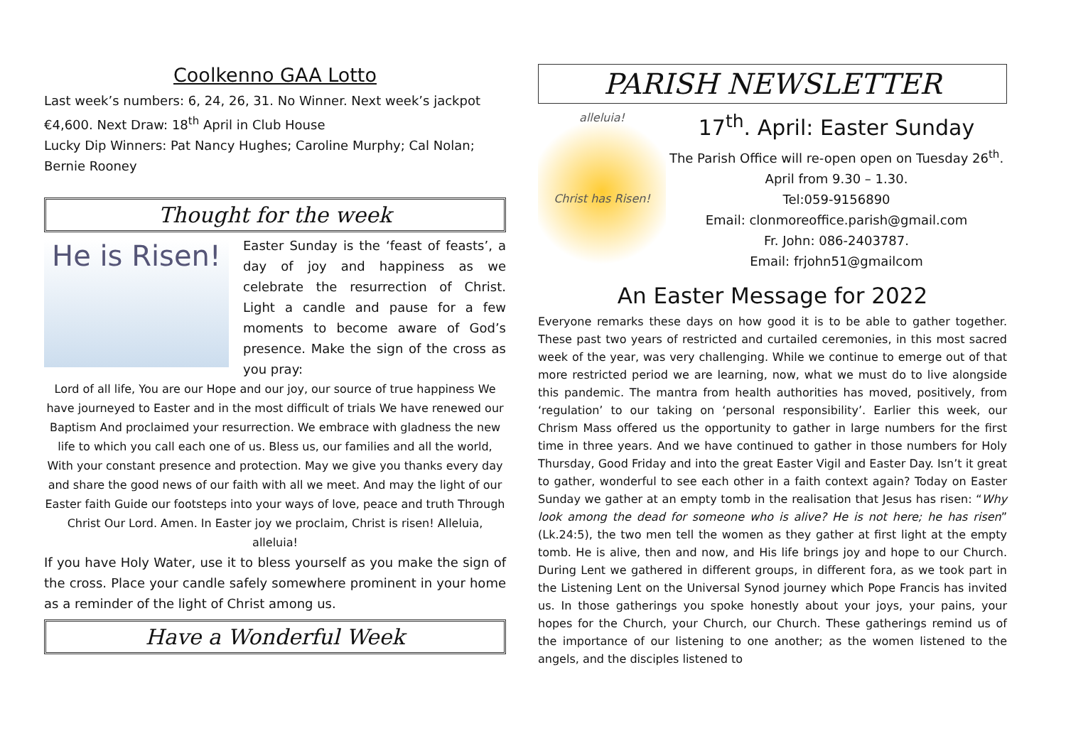Coolkenno GAA Lotto
Last week’s numbers: 6, 24, 26, 31. No Winner. Next week’s jackpot €4,600. Next Draw: 18<sup>th</sup> April in Club House
Lucky Dip Winners: Pat Nancy Hughes; Caroline Murphy; Cal Nolan; Bernie Rooney
Thought for the week
He is Risen!
Easter Sunday is the ‘feast of feasts’, a day of joy and happiness as we celebrate the resurrection of Christ. Light a candle and pause for a few moments to become aware of God’s presence. Make the sign of the cross as you pray:
Lord of all life, You are our Hope and our joy, our source of true happiness We have journeyed to Easter and in the most difficult of trials We have renewed our Baptism And proclaimed your resurrection. We embrace with gladness the new life to which you call each one of us. Bless us, our families and all the world, With your constant presence and protection. May we give you thanks every day and share the good news of our faith with all we meet. And may the light of our Easter faith Guide our footsteps into your ways of love, peace and truth Through Christ Our Lord. Amen. In Easter joy we proclaim, Christ is risen! Alleluia, alleluia!
If you have Holy Water, use it to bless yourself as you make the sign of the cross. Place your candle safely somewhere prominent in your home as a reminder of the light of Christ among us.
Have a Wonderful Week
PARISH NEWSLETTER
alleluia!
Christ has Risen!
17<sup>th</sup>. April: Easter Sunday
The Parish Office will re-open open on Tuesday 26<sup>th</sup>. April from 9.30 – 1.30.
Tel:059-9156890
Email: clonmoreoffice.parish@gmail.com
Fr. John: 086-2403787.
Email: frjohn51@gmailcom
An Easter Message for 2022
Everyone remarks these days on how good it is to be able to gather together. These past two years of restricted and curtailed ceremonies, in this most sacred week of the year, was very challenging. While we continue to emerge out of that more restricted period we are learning, now, what we must do to live alongside this pandemic. The mantra from health authorities has moved, positively, from ‘regulation’ to our taking on ‘personal responsibility’. Earlier this week, our Chrism Mass offered us the opportunity to gather in large numbers for the first time in three years. And we have continued to gather in those numbers for Holy Thursday, Good Friday and into the great Easter Vigil and Easter Day. Isn’t it great to gather, wonderful to see each other in a faith context again? Today on Easter Sunday we gather at an empty tomb in the realisation that Jesus has risen: “Why look among the dead for someone who is alive? He is not here; he has risen” (Lk.24:5), the two men tell the women as they gather at first light at the empty tomb. He is alive, then and now, and His life brings joy and hope to our Church. During Lent we gathered in different groups, in different fora, as we took part in the Listening Lent on the Universal Synod journey which Pope Francis has invited us. In those gatherings you spoke honestly about your joys, your pains, your hopes for the Church, your Church, our Church. These gatherings remind us of the importance of our listening to one another; as the women listened to the angels, and the disciples listened to